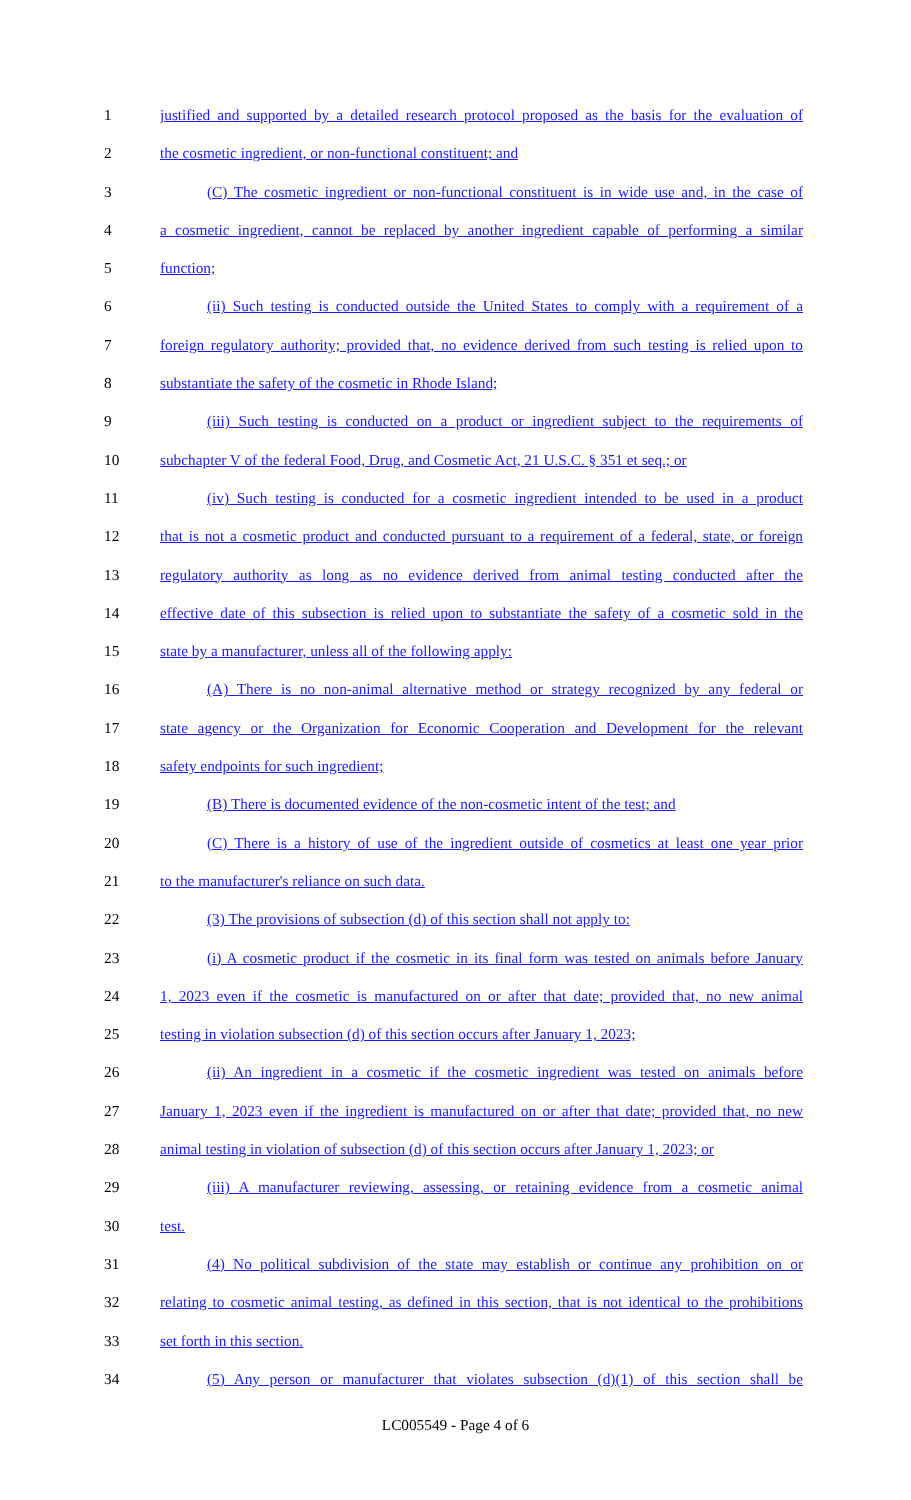1 justified and supported by a detailed research protocol proposed as the basis for the evaluation of
2 the cosmetic ingredient, or non-functional constituent; and
3 (C) The cosmetic ingredient or non-functional constituent is in wide use and, in the case of
4 a cosmetic ingredient, cannot be replaced by another ingredient capable of performing a similar
5 function;
6 (ii) Such testing is conducted outside the United States to comply with a requirement of a
7 foreign regulatory authority; provided that, no evidence derived from such testing is relied upon to
8 substantiate the safety of the cosmetic in Rhode Island;
9 (iii) Such testing is conducted on a product or ingredient subject to the requirements of
10 subchapter V of the federal Food, Drug, and Cosmetic Act, 21 U.S.C. § 351 et seq.; or
11 (iv) Such testing is conducted for a cosmetic ingredient intended to be used in a product
12 that is not a cosmetic product and conducted pursuant to a requirement of a federal, state, or foreign
13 regulatory authority as long as no evidence derived from animal testing conducted after the
14 effective date of this subsection is relied upon to substantiate the safety of a cosmetic sold in the
15 state by a manufacturer, unless all of the following apply:
16 (A) There is no non-animal alternative method or strategy recognized by any federal or
17 state agency or the Organization for Economic Cooperation and Development for the relevant
18 safety endpoints for such ingredient;
19 (B) There is documented evidence of the non-cosmetic intent of the test; and
20 (C) There is a history of use of the ingredient outside of cosmetics at least one year prior
21 to the manufacturer's reliance on such data.
22 (3) The provisions of subsection (d) of this section shall not apply to:
23 (i) A cosmetic product if the cosmetic in its final form was tested on animals before January
24 1, 2023 even if the cosmetic is manufactured on or after that date; provided that, no new animal
25 testing in violation subsection (d) of this section occurs after January 1, 2023;
26 (ii) An ingredient in a cosmetic if the cosmetic ingredient was tested on animals before
27 January 1, 2023 even if the ingredient is manufactured on or after that date; provided that, no new
28 animal testing in violation of subsection (d) of this section occurs after January 1, 2023; or
29 (iii) A manufacturer reviewing, assessing, or retaining evidence from a cosmetic animal
30 test.
31 (4) No political subdivision of the state may establish or continue any prohibition on or
32 relating to cosmetic animal testing, as defined in this section, that is not identical to the prohibitions
33 set forth in this section.
34 (5) Any person or manufacturer that violates subsection (d)(1) of this section shall be
LC005549 - Page 4 of 6